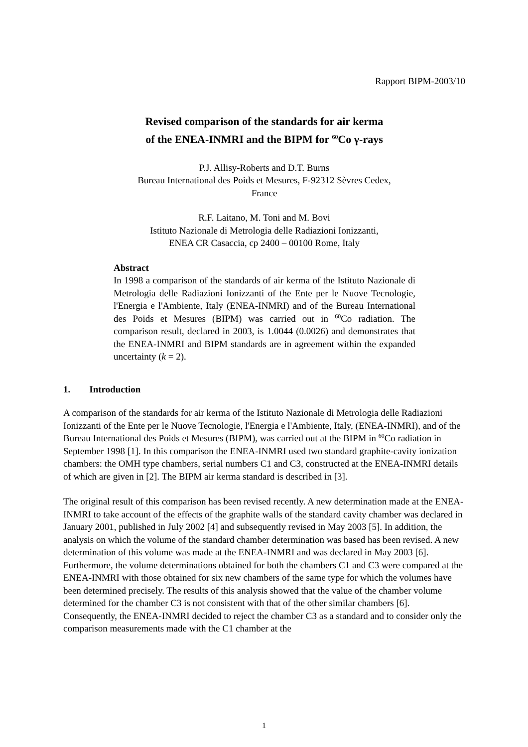Rapport BIPM-2003/10
Revised comparison of the standards for air kerma
of the ENEA-INMRI and the BIPM for <sup>60</sup>Co γ-rays
P.J. Allisy-Roberts and D.T. Burns
Bureau International des Poids et Mesures, F-92312 Sèvres Cedex,
France
R.F. Laitano, M. Toni and M. Bovi
Istituto Nazionale di Metrologia delle Radiazioni Ionizzanti,
ENEA CR Casaccia, cp 2400 – 00100 Rome, Italy
Abstract
In 1998 a comparison of the standards of air kerma of the Istituto Nazionale di Metrologia delle Radiazioni Ionizzanti of the Ente per le Nuove Tecnologie, l'Energia e l'Ambiente, Italy (ENEA-INMRI) and of the Bureau International des Poids et Mesures (BIPM) was carried out in <sup>60</sup>Co radiation. The comparison result, declared in 2003, is 1.0044 (0.0026) and demonstrates that the ENEA-INMRI and BIPM standards are in agreement within the expanded uncertainty (k = 2).
1. Introduction
A comparison of the standards for air kerma of the Istituto Nazionale di Metrologia delle Radiazioni Ionizzanti of the Ente per le Nuove Tecnologie, l'Energia e l'Ambiente, Italy, (ENEA-INMRI), and of the Bureau International des Poids et Mesures (BIPM), was carried out at the BIPM in <sup>60</sup>Co radiation in September 1998 [1]. In this comparison the ENEA-INMRI used two standard graphite-cavity ionization chambers: the OMH type chambers, serial numbers C1 and C3, constructed at the ENEA-INMRI details of which are given in [2]. The BIPM air kerma standard is described in [3].
The original result of this comparison has been revised recently. A new determination made at the ENEA-INMRI to take account of the effects of the graphite walls of the standard cavity chamber was declared in January 2001, published in July 2002 [4] and subsequently revised in May 2003 [5]. In addition, the analysis on which the volume of the standard chamber determination was based has been revised. A new determination of this volume was made at the ENEA-INMRI and was declared in May 2003 [6]. Furthermore, the volume determinations obtained for both the chambers C1 and C3 were compared at the ENEA-INMRI with those obtained for six new chambers of the same type for which the volumes have been determined precisely. The results of this analysis showed that the value of the chamber volume determined for the chamber C3 is not consistent with that of the other similar chambers [6]. Consequently, the ENEA-INMRI decided to reject the chamber C3 as a standard and to consider only the comparison measurements made with the C1 chamber at the
1